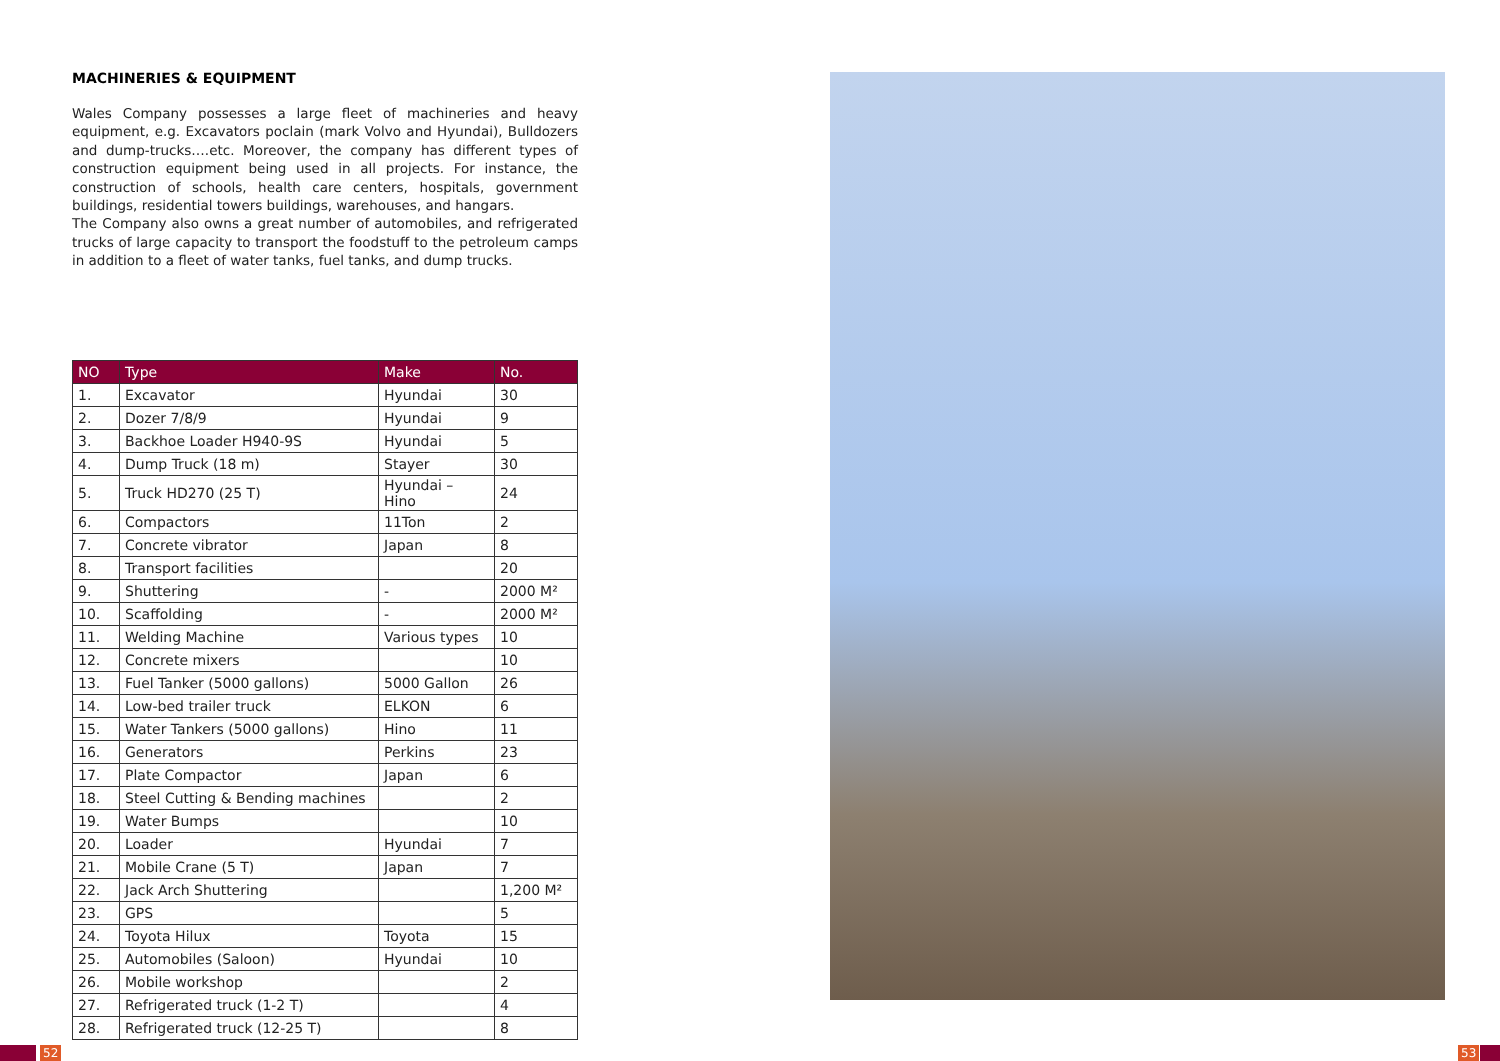MACHINERIES & EQUIPMENT
Wales Company possesses a large fleet of machineries and heavy equipment, e.g. Excavators poclain (mark Volvo and Hyundai), Bulldozers and dump-trucks….etc. Moreover, the company has different types of construction equipment being used in all projects. For instance, the construction of schools, health care centers, hospitals, government buildings, residential towers buildings, warehouses, and hangars.
The Company also owns a great number of automobiles, and refrigerated trucks of large capacity to transport the foodstuff to the petroleum camps in addition to a fleet of water tanks, fuel tanks, and dump trucks.
| NO | Type | Make | No. |
| --- | --- | --- | --- |
| 1. | Excavator | Hyundai | 30 |
| 2. | Dozer 7/8/9 | Hyundai | 9 |
| 3. | Backhoe Loader H940-9S | Hyundai | 5 |
| 4. | Dump Truck (18 m) | Stayer | 30 |
| 5. | Truck HD270 (25 T) | Hyundai – Hino | 24 |
| 6. | Compactors | 11Ton | 2 |
| 7. | Concrete vibrator | Japan | 8 |
| 8. | Transport facilities | | 20 |
| 9. | Shuttering | - | 2000 M² |
| 10. | Scaffolding | - | 2000 M² |
| 11. | Welding Machine | Various types | 10 |
| 12. | Concrete mixers | | 10 |
| 13. | Fuel Tanker (5000 gallons) | 5000 Gallon | 26 |
| 14. | Low-bed trailer truck | ELKON | 6 |
| 15. | Water Tankers (5000 gallons) | Hino | 11 |
| 16. | Generators | Perkins | 23 |
| 17. | Plate Compactor | Japan | 6 |
| 18. | Steel Cutting & Bending machines | | 2 |
| 19. | Water Bumps | | 10 |
| 20. | Loader | Hyundai | 7 |
| 21. | Mobile Crane (5 T) | Japan | 7 |
| 22. | Jack Arch Shuttering | | 1,200 M² |
| 23. | GPS | | 5 |
| 24. | Toyota Hilux | Toyota | 15 |
| 25. | Automobiles (Saloon) | Hyundai | 10 |
| 26. | Mobile workshop | | 2 |
| 27. | Refrigerated truck (1-2 T) | | 4 |
| 28. | Refrigerated truck (12-25 T) | | 8 |
52 53